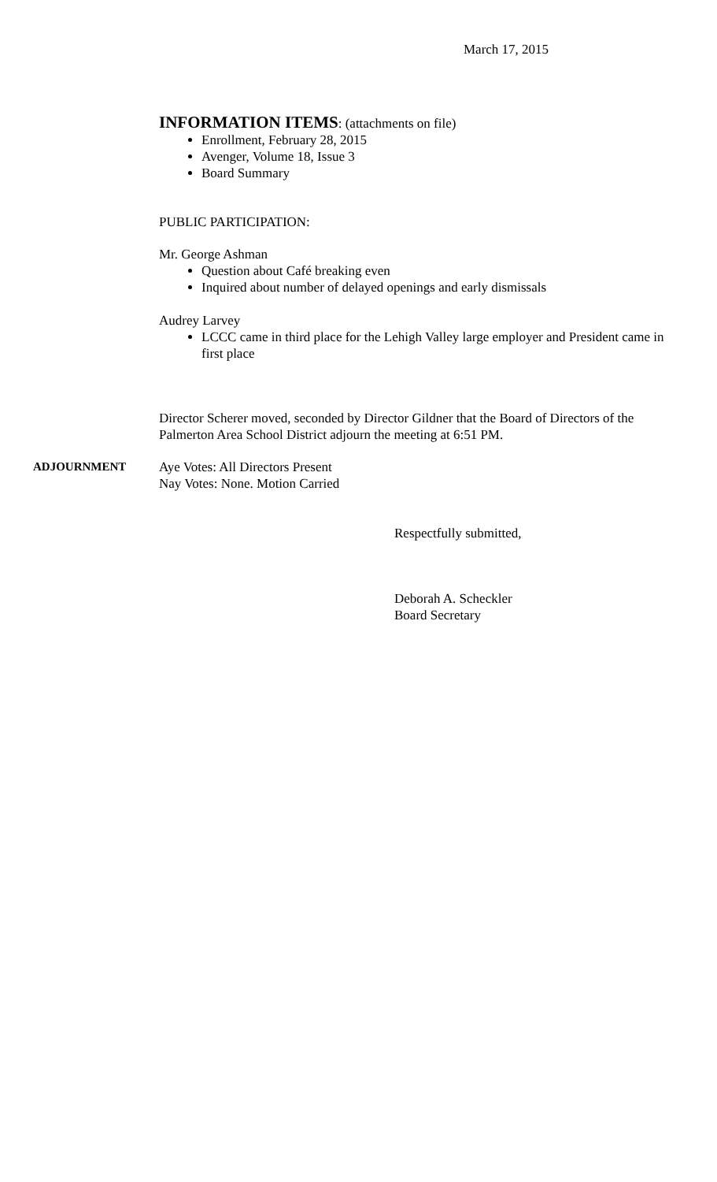March 17, 2015
INFORMATION ITEMS: (attachments on file)
Enrollment, February 28, 2015
Avenger, Volume 18, Issue 3
Board Summary
PUBLIC PARTICIPATION:
Mr. George Ashman
Question about Café breaking even
Inquired about number of delayed openings and early dismissals
Audrey Larvey
LCCC came in third place for the Lehigh Valley large employer and President came in first place
Director Scherer moved, seconded by Director Gildner that the Board of Directors of the Palmerton Area School District adjourn the meeting at 6:51 PM.
ADJOURNMENT Aye Votes: All Directors Present
Nay Votes: None. Motion Carried
Respectfully submitted,
Deborah A. Scheckler
Board Secretary